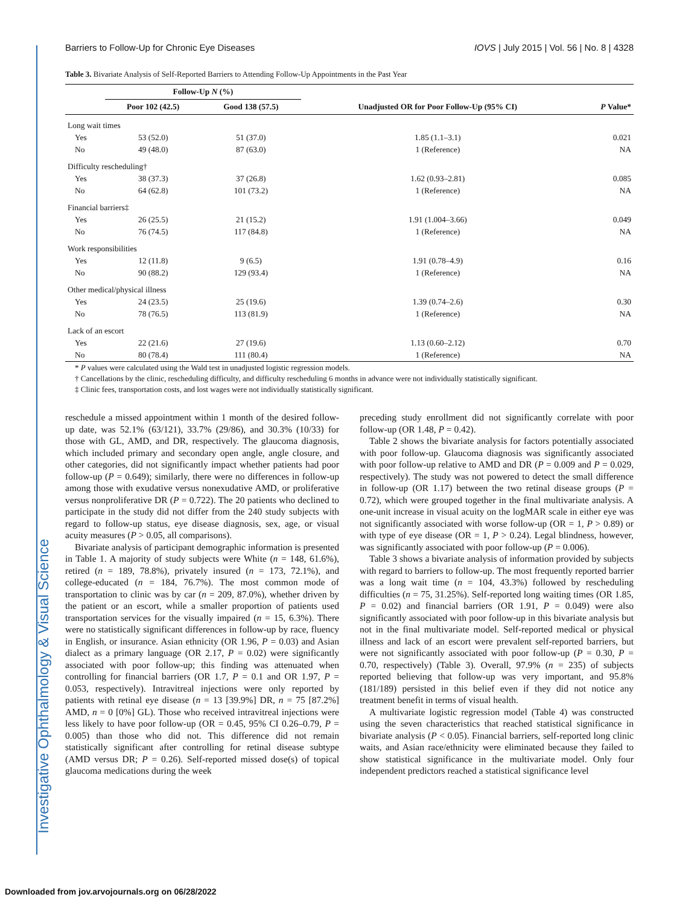Investigative Ophthalmology & Visual Science
Barriers to Follow-Up for Chronic Eye Diseases IOVS | July 2015 | Vol. 56 | No. 8 | 4328
Table 3. Bivariate Analysis of Self-Reported Barriers to Attending Follow-Up Appointments in the Past Year
| | Follow-Up N (%) | | | |
| --- | --- | --- | --- | --- |
| | Poor 102 (42.5) | Good 138 (57.5) | Unadjusted OR for Poor Follow-Up (95% CI) | P Value* |
| Long wait times | | | | |
| Yes | 53 (52.0) | 51 (37.0) | 1.85 (1.1–3.1) | 0.021 |
| No | 49 (48.0) | 87 (63.0) | 1 (Reference) | NA |
| Difficulty rescheduling† | | | | |
| Yes | 38 (37.3) | 37 (26.8) | 1.62 (0.93–2.81) | 0.085 |
| No | 64 (62.8) | 101 (73.2) | 1 (Reference) | NA |
| Financial barriers‡ | | | | |
| Yes | 26 (25.5) | 21 (15.2) | 1.91 (1.004–3.66) | 0.049 |
| No | 76 (74.5) | 117 (84.8) | 1 (Reference) | NA |
| Work responsibilities | | | | |
| Yes | 12 (11.8) | 9 (6.5) | 1.91 (0.78–4.9) | 0.16 |
| No | 90 (88.2) | 129 (93.4) | 1 (Reference) | NA |
| Other medical/physical illness | | | | |
| Yes | 24 (23.5) | 25 (19.6) | 1.39 (0.74–2.6) | 0.30 |
| No | 78 (76.5) | 113 (81.9) | 1 (Reference) | NA |
| Lack of an escort | | | | |
| Yes | 22 (21.6) | 27 (19.6) | 1.13 (0.60–2.12) | 0.70 |
| No | 80 (78.4) | 111 (80.4) | 1 (Reference) | NA |
* P values were calculated using the Wald test in unadjusted logistic regression models.
† Cancellations by the clinic, rescheduling difficulty, and difficulty rescheduling 6 months in advance were not individually statistically significant.
‡ Clinic fees, transportation costs, and lost wages were not individually statistically significant.
reschedule a missed appointment within 1 month of the desired follow-up date, was 52.1% (63/121), 33.7% (29/86), and 30.3% (10/33) for those with GL, AMD, and DR, respectively. The glaucoma diagnosis, which included primary and secondary open angle, angle closure, and other categories, did not significantly impact whether patients had poor follow-up (P = 0.649); similarly, there were no differences in follow-up among those with exudative versus nonexudative AMD, or proliferative versus nonproliferative DR (P = 0.722). The 20 patients who declined to participate in the study did not differ from the 240 study subjects with regard to follow-up status, eye disease diagnosis, sex, age, or visual acuity measures (P > 0.05, all comparisons).
Bivariate analysis of participant demographic information is presented in Table 1. A majority of study subjects were White (n = 148, 61.6%), retired (n = 189, 78.8%), privately insured (n = 173, 72.1%), and college-educated (n = 184, 76.7%). The most common mode of transportation to clinic was by car (n = 209, 87.0%), whether driven by the patient or an escort, while a smaller proportion of patients used transportation services for the visually impaired (n = 15, 6.3%). There were no statistically significant differences in follow-up by race, fluency in English, or insurance. Asian ethnicity (OR 1.96, P = 0.03) and Asian dialect as a primary language (OR 2.17, P = 0.02) were significantly associated with poor follow-up; this finding was attenuated when controlling for financial barriers (OR 1.7, P = 0.1 and OR 1.97, P = 0.053, respectively). Intravitreal injections were only reported by patients with retinal eye disease (n = 13 [39.9%] DR, n = 75 [87.2%] AMD, n = 0 [0%] GL). Those who received intravitreal injections were less likely to have poor follow-up (OR = 0.45, 95% CI 0.26–0.79, P = 0.005) than those who did not. This difference did not remain statistically significant after controlling for retinal disease subtype (AMD versus DR; P = 0.26). Self-reported missed dose(s) of topical glaucoma medications during the week
preceding study enrollment did not significantly correlate with poor follow-up (OR 1.48, P = 0.42).
Table 2 shows the bivariate analysis for factors potentially associated with poor follow-up. Glaucoma diagnosis was significantly associated with poor follow-up relative to AMD and DR (P = 0.009 and P = 0.029, respectively). The study was not powered to detect the small difference in follow-up (OR 1.17) between the two retinal disease groups (P = 0.72), which were grouped together in the final multivariate analysis. A one-unit increase in visual acuity on the logMAR scale in either eye was not significantly associated with worse follow-up (OR = 1, P > 0.89) or with type of eye disease (OR = 1, P > 0.24). Legal blindness, however, was significantly associated with poor follow-up (P = 0.006).
Table 3 shows a bivariate analysis of information provided by subjects with regard to barriers to follow-up. The most frequently reported barrier was a long wait time (n = 104, 43.3%) followed by rescheduling difficulties (n = 75, 31.25%). Self-reported long waiting times (OR 1.85, P = 0.02) and financial barriers (OR 1.91, P = 0.049) were also significantly associated with poor follow-up in this bivariate analysis but not in the final multivariate model. Self-reported medical or physical illness and lack of an escort were prevalent self-reported barriers, but were not significantly associated with poor follow-up (P = 0.30, P = 0.70, respectively) (Table 3). Overall, 97.9% (n = 235) of subjects reported believing that follow-up was very important, and 95.8% (181/189) persisted in this belief even if they did not notice any treatment benefit in terms of visual health.
A multivariate logistic regression model (Table 4) was constructed using the seven characteristics that reached statistical significance in bivariate analysis (P < 0.05). Financial barriers, self-reported long clinic waits, and Asian race/ethnicity were eliminated because they failed to show statistical significance in the multivariate model. Only four independent predictors reached a statistical significance level
Downloaded from jov.arvojournals.org on 06/28/2022